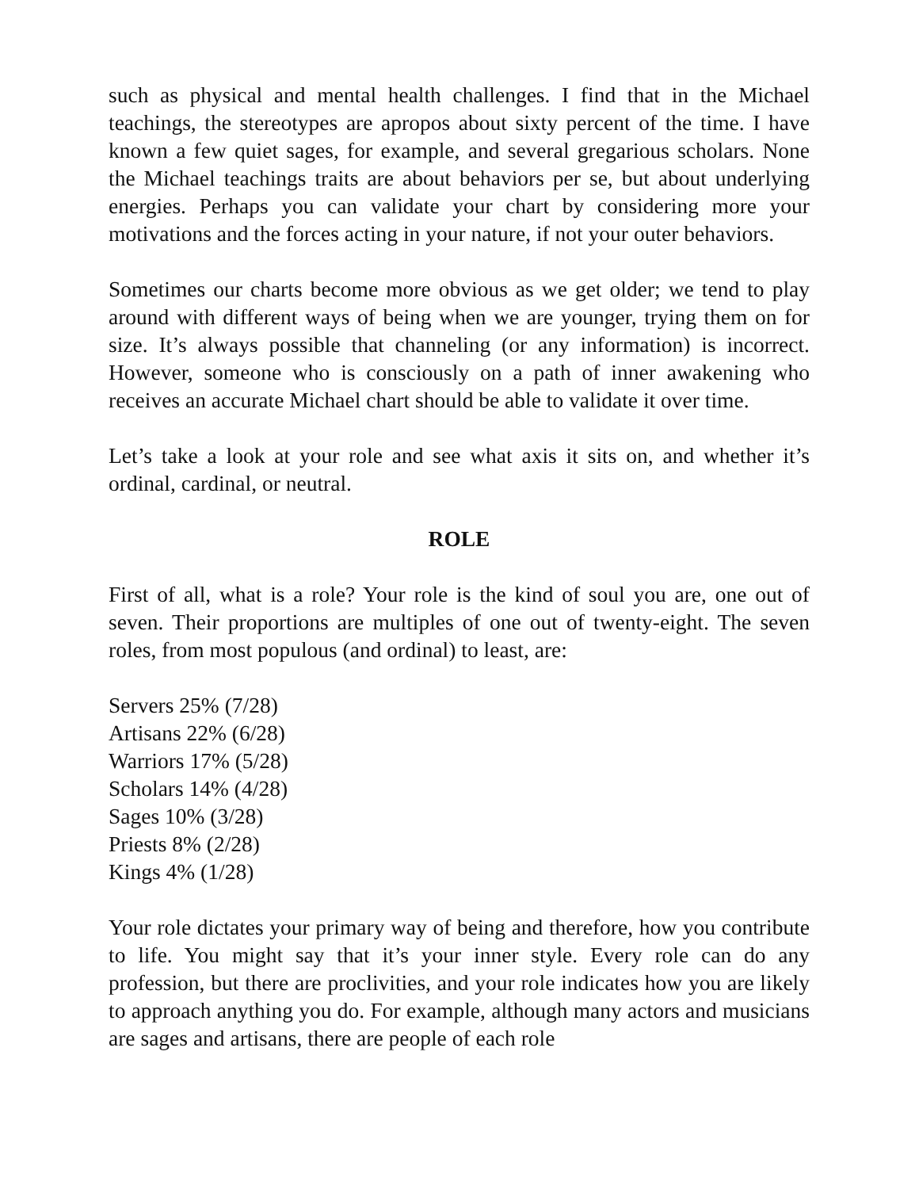such as physical and mental health challenges. I find that in the Michael teachings, the stereotypes are apropos about sixty percent of the time. I have known a few quiet sages, for example, and several gregarious scholars. None the Michael teachings traits are about behaviors per se, but about underlying energies. Perhaps you can validate your chart by considering more your motivations and the forces acting in your nature, if not your outer behaviors.
Sometimes our charts become more obvious as we get older; we tend to play around with different ways of being when we are younger, trying them on for size. It’s always possible that channeling (or any information) is incorrect. However, someone who is consciously on a path of inner awakening who receives an accurate Michael chart should be able to validate it over time.
Let’s take a look at your role and see what axis it sits on, and whether it’s ordinal, cardinal, or neutral.
ROLE
First of all, what is a role? Your role is the kind of soul you are, one out of seven. Their proportions are multiples of one out of twenty-eight. The seven roles, from most populous (and ordinal) to least, are:
Servers 25% (7/28)
Artisans 22% (6/28)
Warriors 17% (5/28)
Scholars 14% (4/28)
Sages 10% (3/28)
Priests 8% (2/28)
Kings 4% (1/28)
Your role dictates your primary way of being and therefore, how you contribute to life. You might say that it’s your inner style. Every role can do any profession, but there are proclivities, and your role indicates how you are likely to approach anything you do. For example, although many actors and musicians are sages and artisans, there are people of each role